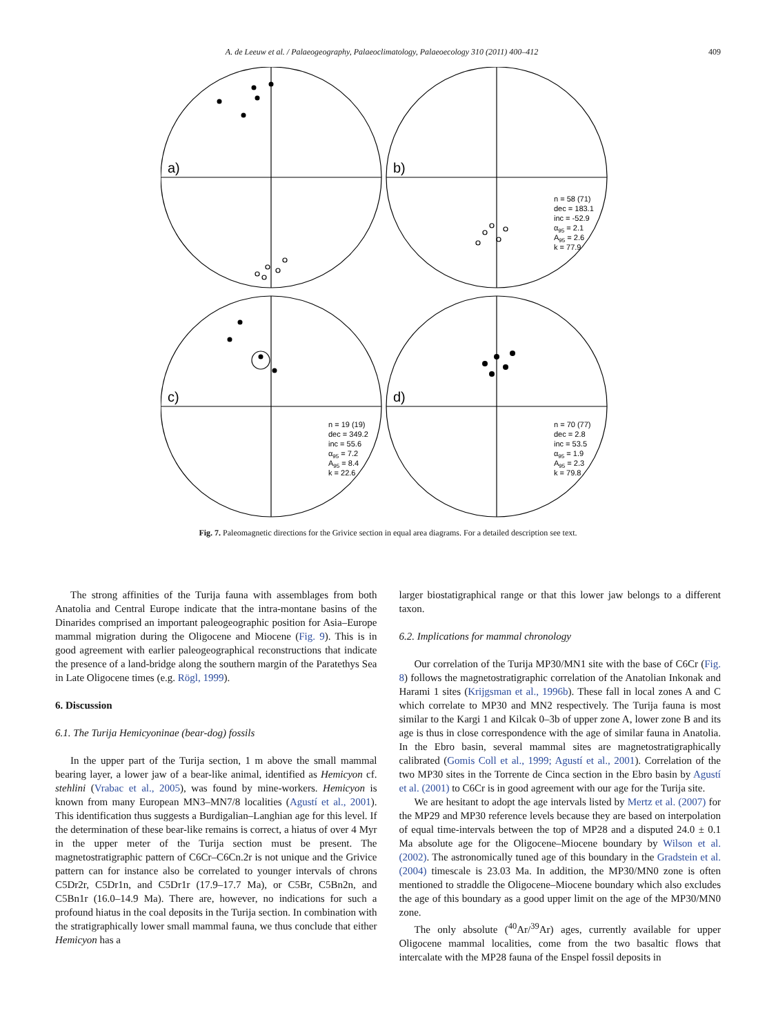A. de Leeuw et al. / Palaeogeography, Palaeoclimatology, Palaeoecology 310 (2011) 400–412 409
a)
b)
c)
d)
n = 58 (71)
dec = 183.1
inc = -52.9
α95 = 2.1
A95 = 2.6
k = 77.9
n = 19 (19)
dec = 349.2
inc = 55.6
α95 = 7.2
A95 = 8.4
k = 22.6
n = 70 (77)
dec = 2.8
inc = 53.5
α95 = 1.9
A95 = 2.3
k = 79.8
Fig. 7. Paleomagnetic directions for the Grivice section in equal area diagrams. For a detailed description see text.
The strong affinities of the Turija fauna with assemblages from both Anatolia and Central Europe indicate that the intra-montane basins of the Dinarides comprised an important paleogeographic position for Asia–Europe mammal migration during the Oligocene and Miocene (Fig. 9). This is in good agreement with earlier paleogeographical reconstructions that indicate the presence of a land-bridge along the southern margin of the Paratethys Sea in Late Oligocene times (e.g. Rögl, 1999).
6. Discussion
6.1. The Turija Hemicyoninae (bear-dog) fossils
In the upper part of the Turija section, 1 m above the small mammal bearing layer, a lower jaw of a bear-like animal, identified as Hemicyon cf. stehlini (Vrabac et al., 2005), was found by mine-workers. Hemicyon is known from many European MN3–MN7/8 localities (Agustí et al., 2001). This identification thus suggests a Burdigalian–Langhian age for this level. If the determination of these bear-like remains is correct, a hiatus of over 4 Myr in the upper meter of the Turija section must be present. The magnetostratigraphic pattern of C6Cr–C6Cn.2r is not unique and the Grivice pattern can for instance also be correlated to younger intervals of chrons C5Dr2r, C5Dr1n, and C5Dr1r (17.9–17.7 Ma), or C5Br, C5Bn2n, and C5Bn1r (16.0–14.9 Ma). There are, however, no indications for such a profound hiatus in the coal deposits in the Turija section. In combination with the stratigraphically lower small mammal fauna, we thus conclude that either Hemicyon has a
larger biostatigraphical range or that this lower jaw belongs to a different taxon.
6.2. Implications for mammal chronology
Our correlation of the Turija MP30/MN1 site with the base of C6Cr (Fig. 8) follows the magnetostratigraphic correlation of the Anatolian Inkonak and Harami 1 sites (Krijgsman et al., 1996b). These fall in local zones A and C which correlate to MP30 and MN2 respectively. The Turija fauna is most similar to the Kargi 1 and Kilcak 0–3b of upper zone A, lower zone B and its age is thus in close correspondence with the age of similar fauna in Anatolia. In the Ebro basin, several mammal sites are magnetostratigraphically calibrated (Gomis Coll et al., 1999; Agustí et al., 2001). Correlation of the two MP30 sites in the Torrente de Cinca section in the Ebro basin by Agustí et al. (2001) to C6Cr is in good agreement with our age for the Turija site.
We are hesitant to adopt the age intervals listed by Mertz et al. (2007) for the MP29 and MP30 reference levels because they are based on interpolation of equal time-intervals between the top of MP28 and a disputed 24.0 ± 0.1 Ma absolute age for the Oligocene–Miocene boundary by Wilson et al. (2002). The astronomically tuned age of this boundary in the Gradstein et al. (2004) timescale is 23.03 Ma. In addition, the MP30/MN0 zone is often mentioned to straddle the Oligocene–Miocene boundary which also excludes the age of this boundary as a good upper limit on the age of the MP30/MN0 zone.
The only absolute (<sup>40</sup>Ar/<sup>39</sup>Ar) ages, currently available for upper Oligocene mammal localities, come from the two basaltic flows that intercalate with the MP28 fauna of the Enspel fossil deposits in